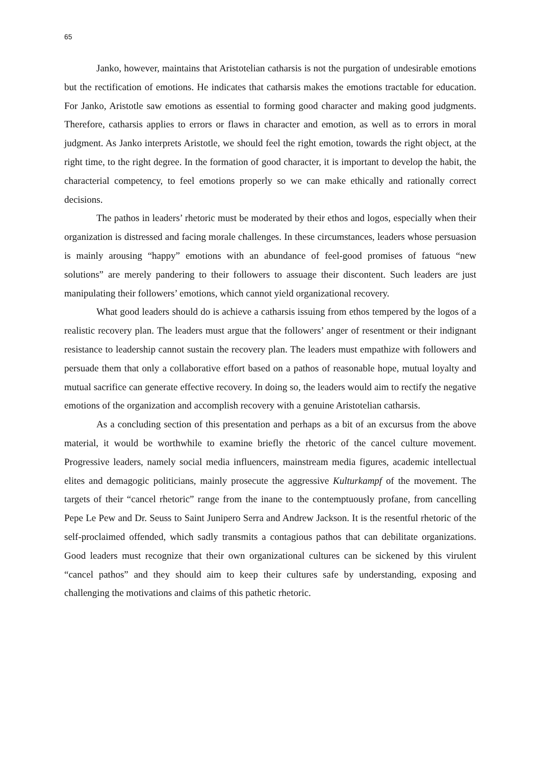65
Janko, however, maintains that Aristotelian catharsis is not the purgation of undesirable emotions but the rectification of emotions. He indicates that catharsis makes the emotions tractable for education. For Janko, Aristotle saw emotions as essential to forming good character and making good judgments. Therefore, catharsis applies to errors or flaws in character and emotion, as well as to errors in moral judgment. As Janko interprets Aristotle, we should feel the right emotion, towards the right object, at the right time, to the right degree. In the formation of good character, it is important to develop the habit, the characterial competency, to feel emotions properly so we can make ethically and rationally correct decisions.
The pathos in leaders’ rhetoric must be moderated by their ethos and logos, especially when their organization is distressed and facing morale challenges. In these circumstances, leaders whose persuasion is mainly arousing “happy” emotions with an abundance of feel-good promises of fatuous “new solutions” are merely pandering to their followers to assuage their discontent. Such leaders are just manipulating their followers’ emotions, which cannot yield organizational recovery.
What good leaders should do is achieve a catharsis issuing from ethos tempered by the logos of a realistic recovery plan. The leaders must argue that the followers’ anger of resentment or their indignant resistance to leadership cannot sustain the recovery plan. The leaders must empathize with followers and persuade them that only a collaborative effort based on a pathos of reasonable hope, mutual loyalty and mutual sacrifice can generate effective recovery. In doing so, the leaders would aim to rectify the negative emotions of the organization and accomplish recovery with a genuine Aristotelian catharsis.
As a concluding section of this presentation and perhaps as a bit of an excursus from the above material, it would be worthwhile to examine briefly the rhetoric of the cancel culture movement. Progressive leaders, namely social media influencers, mainstream media figures, academic intellectual elites and demagogic politicians, mainly prosecute the aggressive Kulturkampf of the movement. The targets of their “cancel rhetoric” range from the inane to the contemptuously profane, from cancelling Pepe Le Pew and Dr. Seuss to Saint Junipero Serra and Andrew Jackson. It is the resentful rhetoric of the self-proclaimed offended, which sadly transmits a contagious pathos that can debilitate organizations. Good leaders must recognize that their own organizational cultures can be sickened by this virulent “cancel pathos” and they should aim to keep their cultures safe by understanding, exposing and challenging the motivations and claims of this pathetic rhetoric.